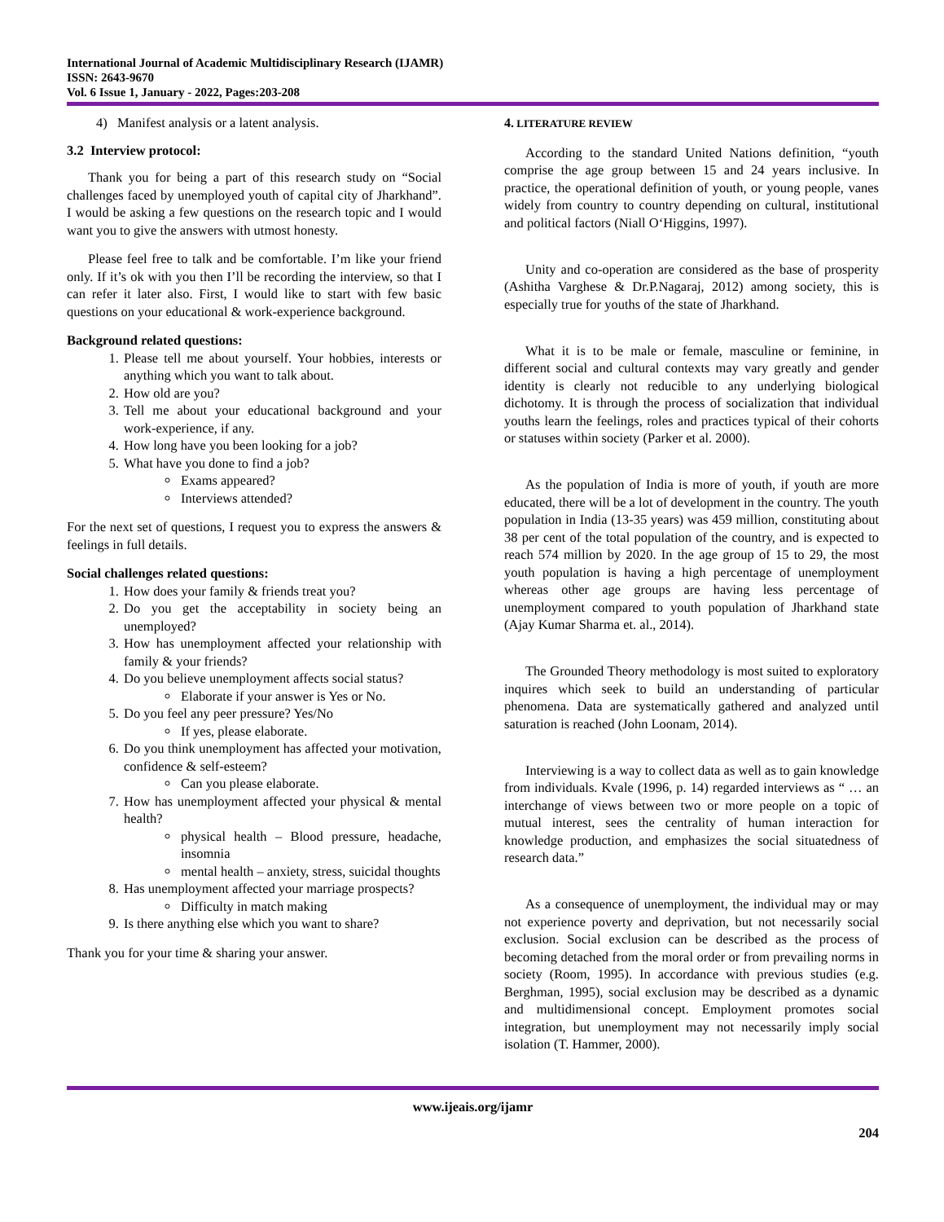International Journal of Academic Multidisciplinary Research (IJAMR)
ISSN: 2643-9670
Vol. 6 Issue 1, January - 2022, Pages:203-208
4) Manifest analysis or a latent analysis.
3.2 Interview protocol:
Thank you for being a part of this research study on “Social challenges faced by unemployed youth of capital city of Jharkhand”. I would be asking a few questions on the research topic and I would want you to give the answers with utmost honesty.
Please feel free to talk and be comfortable. I’m like your friend only. If it’s ok with you then I’ll be recording the interview, so that I can refer it later also. First, I would like to start with few basic questions on your educational & work-experience background.
Background related questions:
1. Please tell me about yourself. Your hobbies, interests or anything which you want to talk about.
2. How old are you?
3. Tell me about your educational background and your work-experience, if any.
4. How long have you been looking for a job?
5. What have you done to find a job?
Exams appeared?
Interviews attended?
For the next set of questions, I request you to express the answers & feelings in full details.
Social challenges related questions:
1. How does your family & friends treat you?
2. Do you get the acceptability in society being an unemployed?
3. How has unemployment affected your relationship with family & your friends?
4. Do you believe unemployment affects social status?
Elaborate if your answer is Yes or No.
5. Do you feel any peer pressure? Yes/No
If yes, please elaborate.
6. Do you think unemployment has affected your motivation, confidence & self-esteem?
Can you please elaborate.
7. How has unemployment affected your physical & mental health?
physical health – Blood pressure, headache, insomnia
mental health – anxiety, stress, suicidal thoughts
8. Has unemployment affected your marriage prospects?
Difficulty in match making
9. Is there anything else which you want to share?
Thank you for your time & sharing your answer.
4. LITERATURE REVIEW
According to the standard United Nations definition, “youth comprise the age group between 15 and 24 years inclusive. In practice, the operational definition of youth, or young people, vanes widely from country to country depending on cultural, institutional and political factors (Niall O‘Higgins, 1997).
Unity and co-operation are considered as the base of prosperity (Ashitha Varghese & Dr.P.Nagaraj, 2012) among society, this is especially true for youths of the state of Jharkhand.
What it is to be male or female, masculine or feminine, in different social and cultural contexts may vary greatly and gender identity is clearly not reducible to any underlying biological dichotomy. It is through the process of socialization that individual youths learn the feelings, roles and practices typical of their cohorts or statuses within society (Parker et al. 2000).
As the population of India is more of youth, if youth are more educated, there will be a lot of development in the country. The youth population in India (13-35 years) was 459 million, constituting about 38 per cent of the total population of the country, and is expected to reach 574 million by 2020. In the age group of 15 to 29, the most youth population is having a high percentage of unemployment whereas other age groups are having less percentage of unemployment compared to youth population of Jharkhand state (Ajay Kumar Sharma et. al., 2014).
The Grounded Theory methodology is most suited to exploratory inquires which seek to build an understanding of particular phenomena. Data are systematically gathered and analyzed until saturation is reached (John Loonam, 2014).
Interviewing is a way to collect data as well as to gain knowledge from individuals. Kvale (1996, p. 14) regarded interviews as “ … an interchange of views between two or more people on a topic of mutual interest, sees the centrality of human interaction for knowledge production, and emphasizes the social situatedness of research data.”
As a consequence of unemployment, the individual may or may not experience poverty and deprivation, but not necessarily social exclusion. Social exclusion can be described as the process of becoming detached from the moral order or from prevailing norms in society (Room, 1995). In accordance with previous studies (e.g. Berghman, 1995), social exclusion may be described as a dynamic and multidimensional concept. Employment promotes social integration, but unemployment may not necessarily imply social isolation (T. Hammer, 2000).
www.ijeais.org/ijamr
204